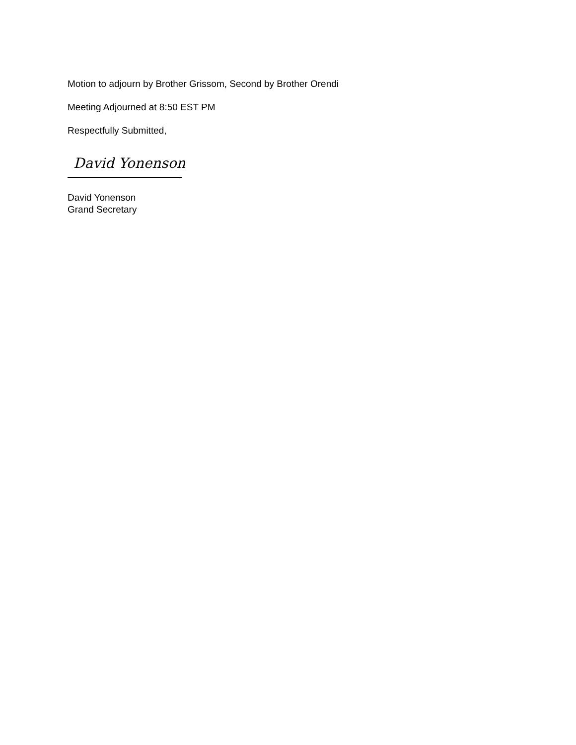Motion to adjourn by Brother Grissom, Second by Brother Orendi
Meeting Adjourned at 8:50 EST PM
Respectfully Submitted,
David Yonenson
David Yonenson
Grand Secretary